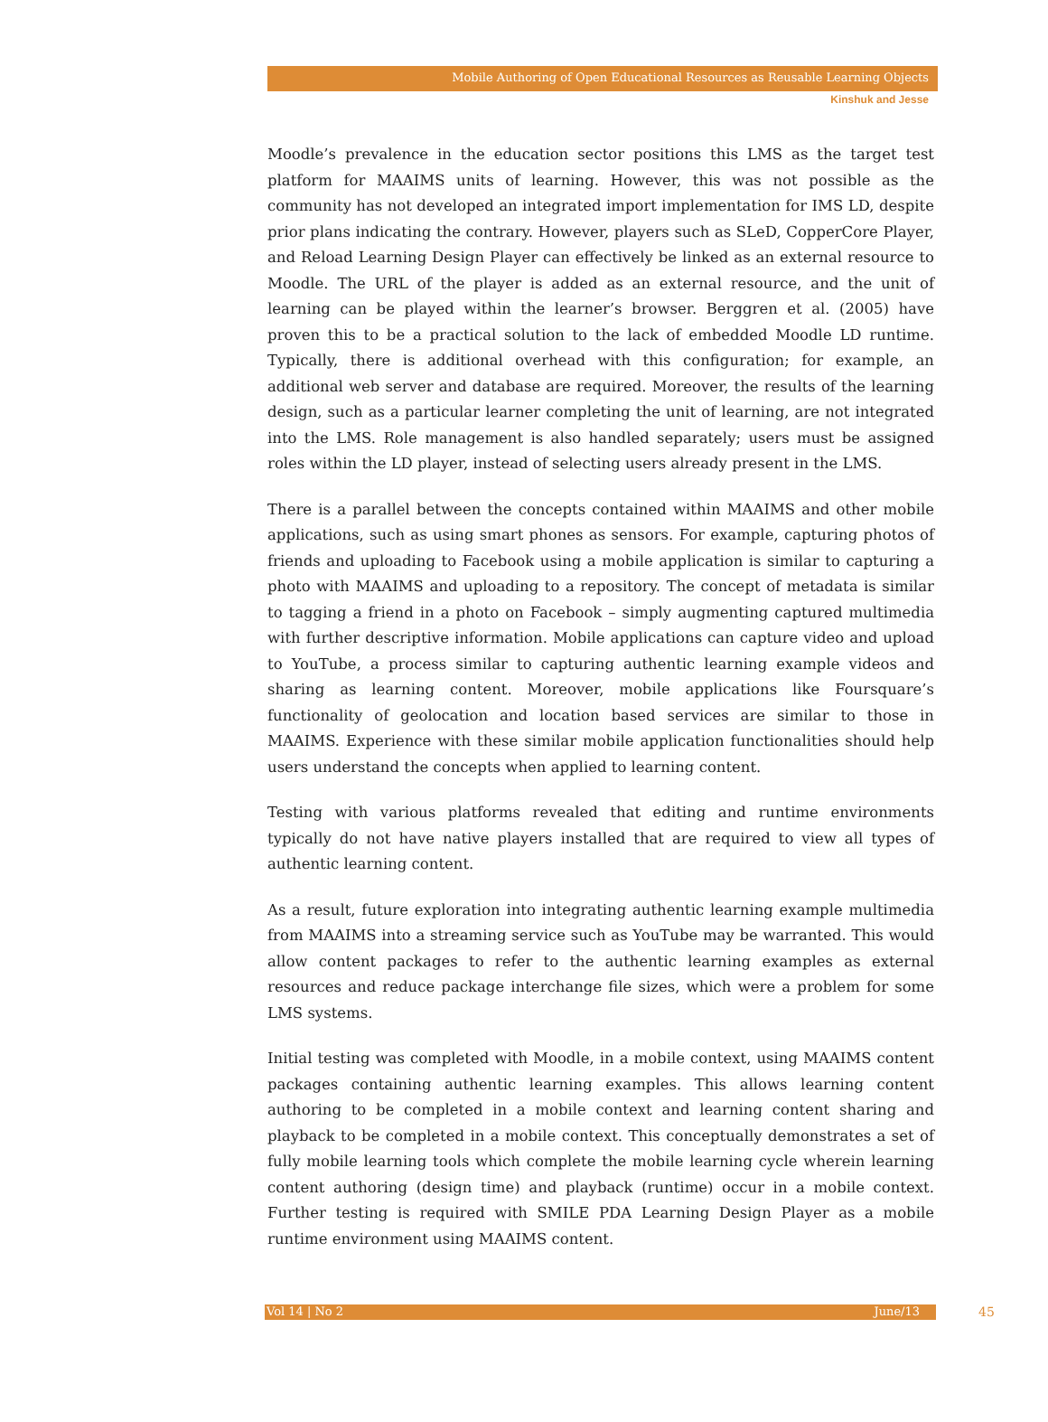Mobile Authoring of Open Educational Resources as Reusable Learning Objects
Kinshuk and Jesse
Moodle’s prevalence in the education sector positions this LMS as the target test platform for MAAIMS units of learning. However, this was not possible as the community has not developed an integrated import implementation for IMS LD, despite prior plans indicating the contrary. However, players such as SLeD, CopperCore Player, and Reload Learning Design Player can effectively be linked as an external resource to Moodle. The URL of the player is added as an external resource, and the unit of learning can be played within the learner’s browser. Berggren et al. (2005) have proven this to be a practical solution to the lack of embedded Moodle LD runtime. Typically, there is additional overhead with this configuration; for example, an additional web server and database are required. Moreover, the results of the learning design, such as a particular learner completing the unit of learning, are not integrated into the LMS. Role management is also handled separately; users must be assigned roles within the LD player, instead of selecting users already present in the LMS.
There is a parallel between the concepts contained within MAAIMS and other mobile applications, such as using smart phones as sensors. For example, capturing photos of friends and uploading to Facebook using a mobile application is similar to capturing a photo with MAAIMS and uploading to a repository. The concept of metadata is similar to tagging a friend in a photo on Facebook – simply augmenting captured multimedia with further descriptive information. Mobile applications can capture video and upload to YouTube, a process similar to capturing authentic learning example videos and sharing as learning content. Moreover, mobile applications like Foursquare’s functionality of geolocation and location based services are similar to those in MAAIMS. Experience with these similar mobile application functionalities should help users understand the concepts when applied to learning content.
Testing with various platforms revealed that editing and runtime environments typically do not have native players installed that are required to view all types of authentic learning content.
As a result, future exploration into integrating authentic learning example multimedia from MAAIMS into a streaming service such as YouTube may be warranted. This would allow content packages to refer to the authentic learning examples as external resources and reduce package interchange file sizes, which were a problem for some LMS systems.
Initial testing was completed with Moodle, in a mobile context, using MAAIMS content packages containing authentic learning examples. This allows learning content authoring to be completed in a mobile context and learning content sharing and playback to be completed in a mobile context. This conceptually demonstrates a set of fully mobile learning tools which complete the mobile learning cycle wherein learning content authoring (design time) and playback (runtime) occur in a mobile context. Further testing is required with SMILE PDA Learning Design Player as a mobile runtime environment using MAAIMS content.
Vol 14 | No 2 June/13
45